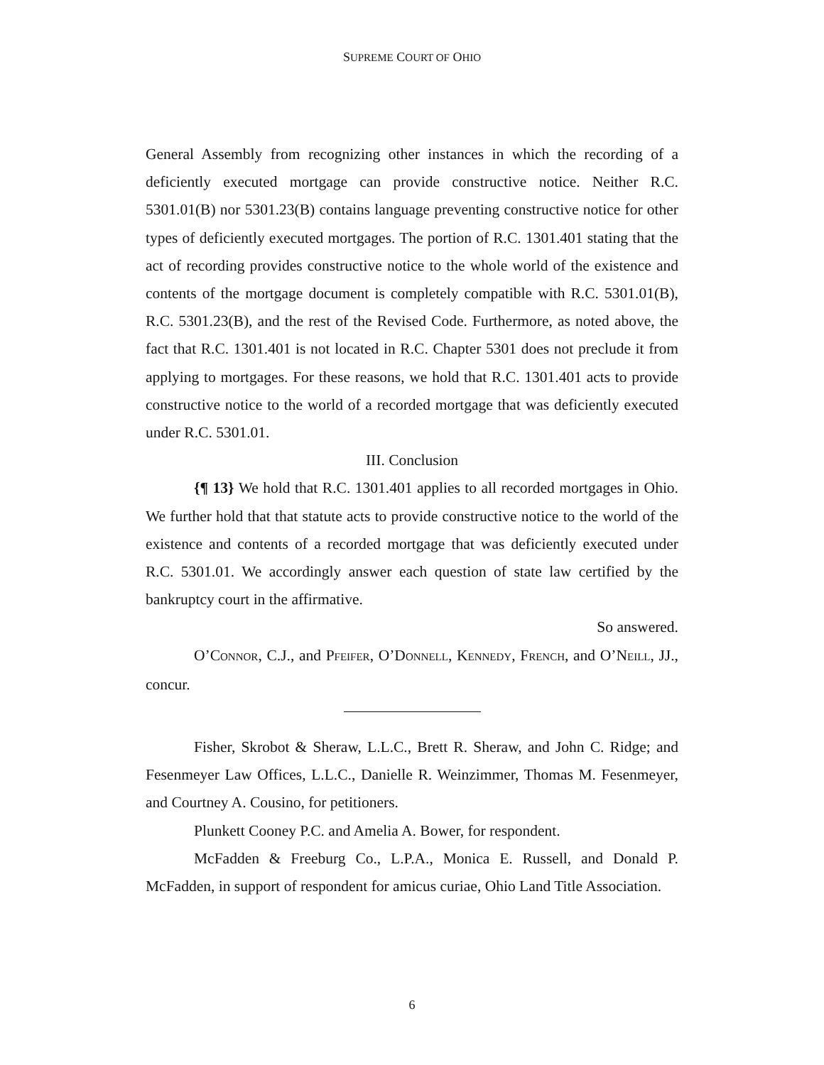SUPREME COURT OF OHIO
General Assembly from recognizing other instances in which the recording of a deficiently executed mortgage can provide constructive notice. Neither R.C. 5301.01(B) nor 5301.23(B) contains language preventing constructive notice for other types of deficiently executed mortgages. The portion of R.C. 1301.401 stating that the act of recording provides constructive notice to the whole world of the existence and contents of the mortgage document is completely compatible with R.C. 5301.01(B), R.C. 5301.23(B), and the rest of the Revised Code. Furthermore, as noted above, the fact that R.C. 1301.401 is not located in R.C. Chapter 5301 does not preclude it from applying to mortgages. For these reasons, we hold that R.C. 1301.401 acts to provide constructive notice to the world of a recorded mortgage that was deficiently executed under R.C. 5301.01.
III. Conclusion
{¶ 13} We hold that R.C. 1301.401 applies to all recorded mortgages in Ohio. We further hold that that statute acts to provide constructive notice to the world of the existence and contents of a recorded mortgage that was deficiently executed under R.C. 5301.01. We accordingly answer each question of state law certified by the bankruptcy court in the affirmative.
So answered.
O’CONNOR, C.J., and PFEIFER, O’DONNELL, KENNEDY, FRENCH, and O’NEILL, JJ., concur.
Fisher, Skrobot & Sheraw, L.L.C., Brett R. Sheraw, and John C. Ridge; and Fesenmeyer Law Offices, L.L.C., Danielle R. Weinzimmer, Thomas M. Fesenmeyer, and Courtney A. Cousino, for petitioners.
Plunkett Cooney P.C. and Amelia A. Bower, for respondent.
McFadden & Freeburg Co., L.P.A., Monica E. Russell, and Donald P. McFadden, in support of respondent for amicus curiae, Ohio Land Title Association.
6